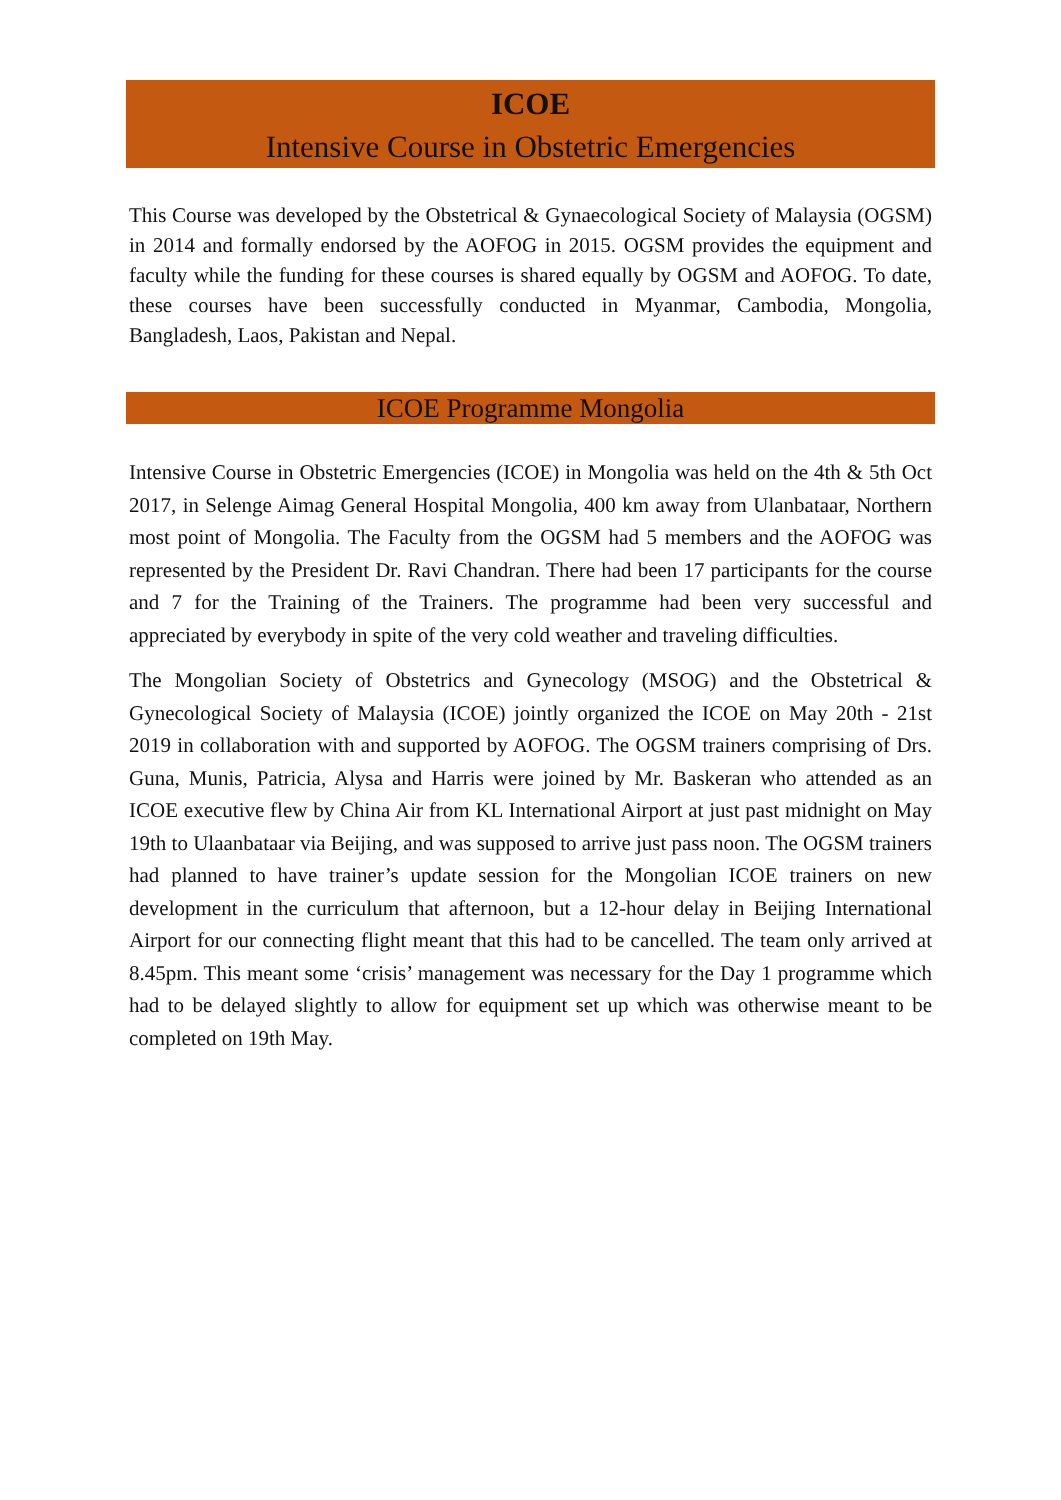ICOE
Intensive Course in Obstetric Emergencies
This Course was developed by the Obstetrical & Gynaecological Society of Malaysia (OGSM) in 2014 and formally endorsed by the AOFOG in 2015. OGSM provides the equipment and faculty while the funding for these courses is shared equally by OGSM and AOFOG. To date, these courses have been successfully conducted in Myanmar, Cambodia, Mongolia, Bangladesh, Laos, Pakistan and Nepal.
ICOE Programme Mongolia
Intensive Course in Obstetric Emergencies (ICOE) in Mongolia was held on the 4th & 5th Oct 2017, in Selenge Aimag General Hospital Mongolia, 400 km away from Ulanbataar, Northern most point of Mongolia. The Faculty from the OGSM had 5 members and the AOFOG was represented by the President Dr. Ravi Chandran. There had been 17 participants for the course and 7 for the Training of the Trainers. The programme had been very successful and appreciated by everybody in spite of the very cold weather and traveling difficulties.
The Mongolian Society of Obstetrics and Gynecology (MSOG) and the Obstetrical & Gynecological Society of Malaysia (ICOE) jointly organized the ICOE on May 20th - 21st 2019 in collaboration with and supported by AOFOG. The OGSM trainers comprising of Drs. Guna, Munis, Patricia, Alysa and Harris were joined by Mr. Baskeran who attended as an ICOE executive flew by China Air from KL International Airport at just past midnight on May 19th to Ulaanbataar via Beijing, and was supposed to arrive just pass noon. The OGSM trainers had planned to have trainer’s update session for the Mongolian ICOE trainers on new development in the curriculum that afternoon, but a 12-hour delay in Beijing International Airport for our connecting flight meant that this had to be cancelled. The team only arrived at 8.45pm. This meant some ‘crisis’ management was necessary for the Day 1 programme which had to be delayed slightly to allow for equipment set up which was otherwise meant to be completed on 19th May.